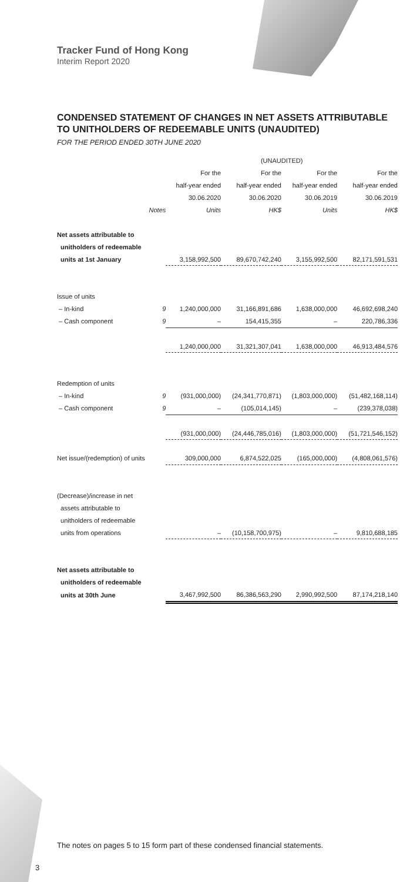Tracker Fund of Hong Kong
Interim Report 2020
CONDENSED STATEMENT OF CHANGES IN NET ASSETS ATTRIBUTABLE TO UNITHOLDERS OF REDEEMABLE UNITS (UNAUDITED)
FOR THE PERIOD ENDED 30TH JUNE 2020
| | | (UNAUDITED) | | | |
| --- | --- | --- | --- | --- | --- |
| | | For the | For the | For the | For the |
| | | half-year ended | half-year ended | half-year ended | half-year ended |
| | | 30.06.2020 | 30.06.2020 | 30.06.2019 | 30.06.2019 |
| | Notes | Units | HK$ | Units | HK$ |
| Net assets attributable to | | | | | |
| unitholders of redeemable | | | | | |
| units at 1st January | | 3,158,992,500 | 89,670,742,240 | 3,155,992,500 | 82,171,591,531 |
| Issue of units | | | | | |
| – In-kind | 9 | 1,240,000,000 | 31,166,891,686 | 1,638,000,000 | 46,692,698,240 |
| – Cash component | 9 | – | 154,415,355 | – | 220,786,336 |
| | | 1,240,000,000 | 31,321,307,041 | 1,638,000,000 | 46,913,484,576 |
| Redemption of units | | | | | |
| – In-kind | 9 | (931,000,000) | (24,341,770,871) | (1,803,000,000) | (51,482,168,114) |
| – Cash component | 9 | – | (105,014,145) | – | (239,378,038) |
| | | (931,000,000) | (24,446,785,016) | (1,803,000,000) | (51,721,546,152) |
| Net issue/(redemption) of units | | 309,000,000 | 6,874,522,025 | (165,000,000) | (4,808,061,576) |
| (Decrease)/increase in net | | | | | |
| assets attributable to | | | | | |
| unitholders of redeemable | | | | | |
| units from operations | | – | (10,158,700,975) | – | 9,810,688,185 |
| Net assets attributable to | | | | | |
| unitholders of redeemable | | | | | |
| units at 30th June | | 3,467,992,500 | 86,386,563,290 | 2,990,992,500 | 87,174,218,140 |
The notes on pages 5 to 15 form part of these condensed financial statements.
3